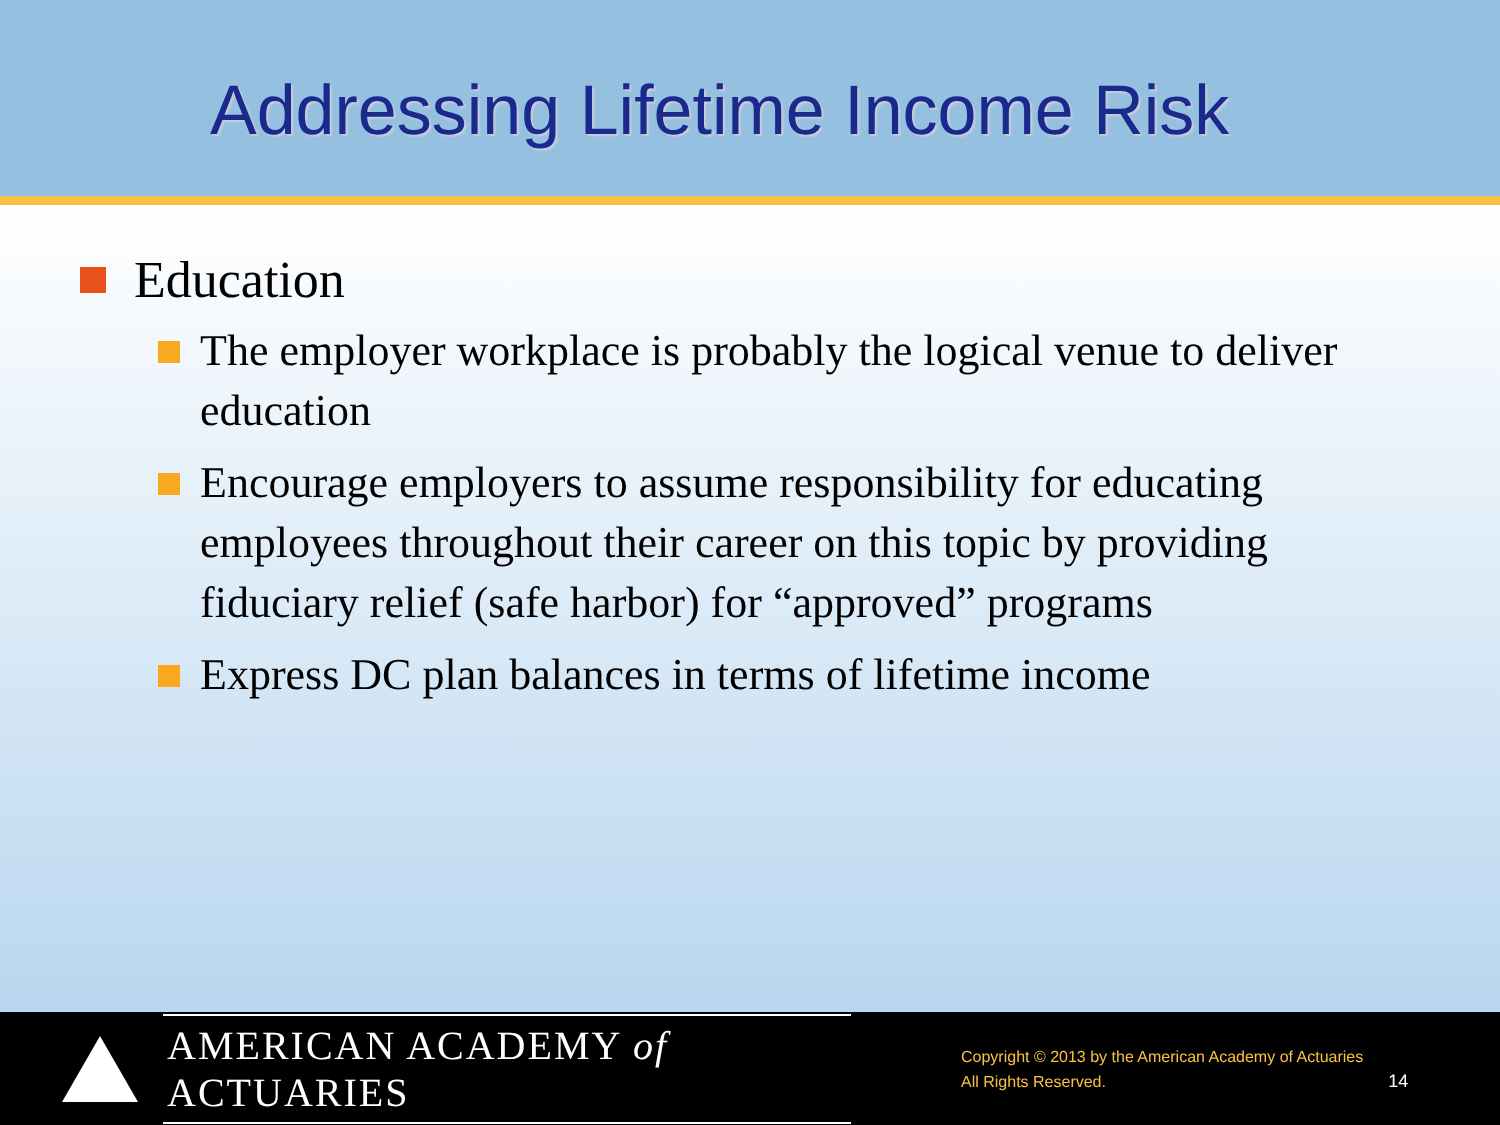Addressing Lifetime Income Risk
Education
The employer workplace is probably the logical venue to deliver education
Encourage employers to assume responsibility for educating employees throughout their career on this topic by providing fiduciary relief (safe harbor) for “approved” programs
Express DC plan balances in terms of lifetime income
AMERICAN ACADEMY of ACTUARIES
Copyright © 2013 by the American Academy of Actuaries
All Rights Reserved.
14